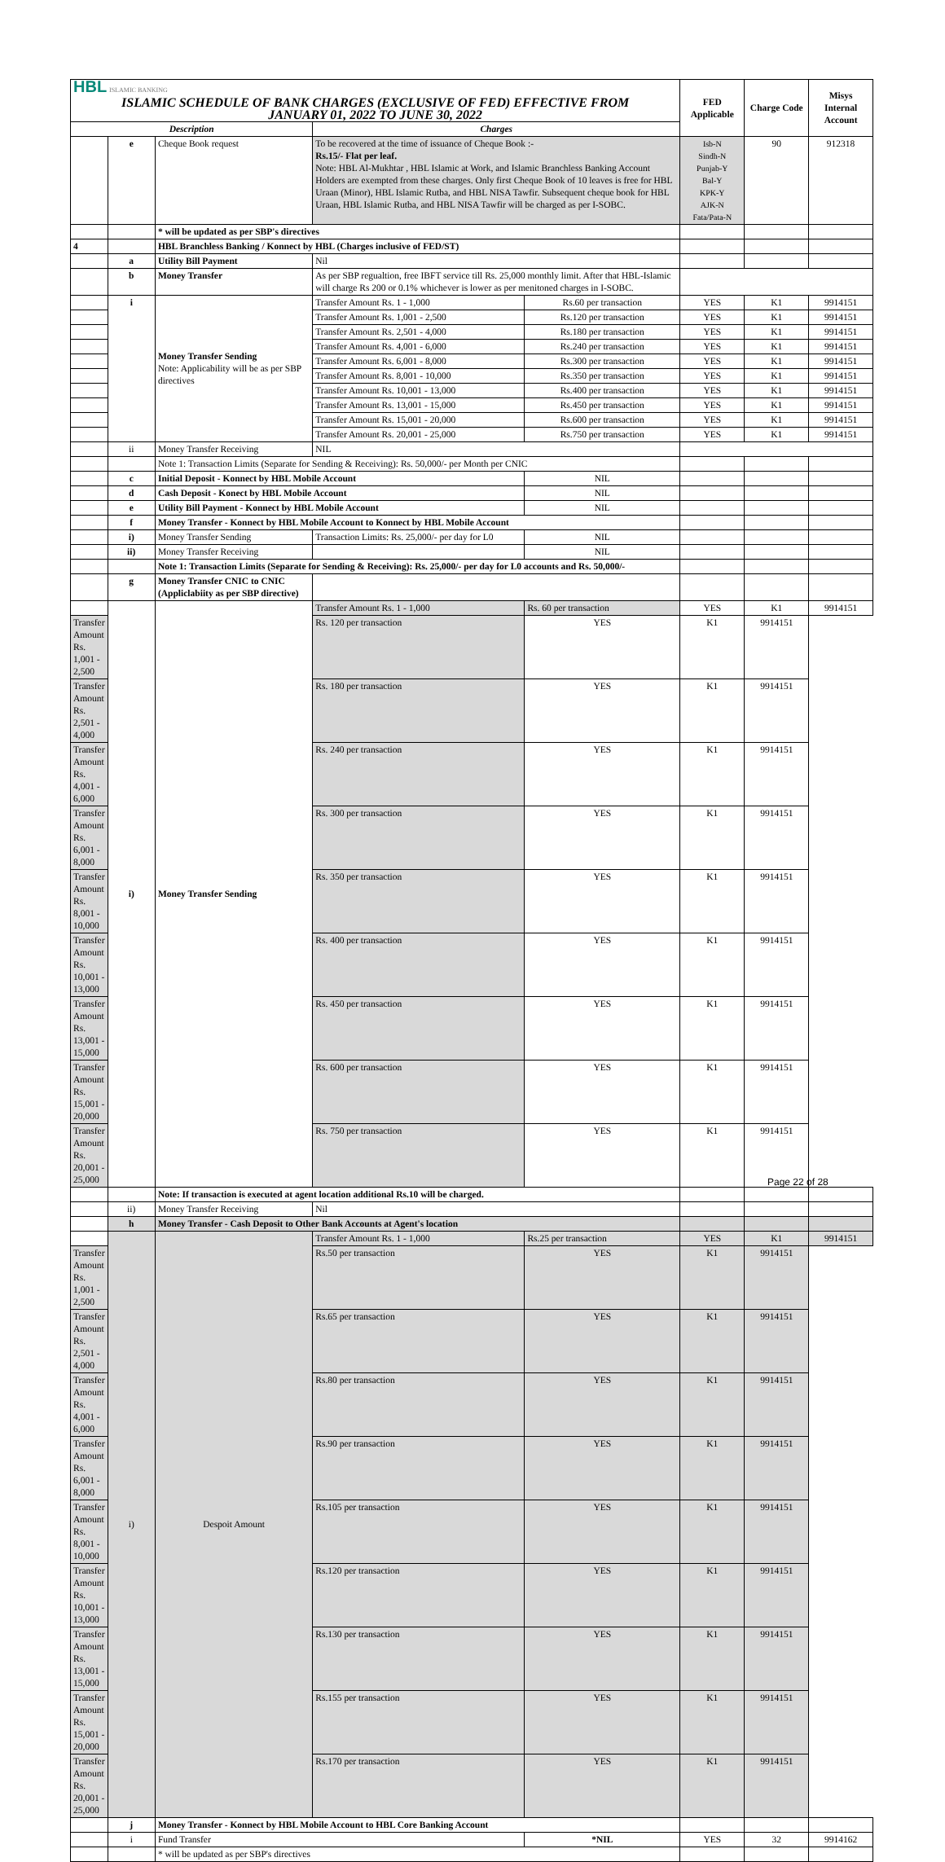| HBL ISLAMIC BANKING ISLAMIC SCHEDULE OF BANK CHARGES (EXCLUSIVE OF FED) EFFECTIVE FROM JANUARY 01, 2022 TO JUNE 30, 2022 | | | | | FED Applicable | Charge Code | Misys Internal Account |
| Description | | | Charges | | | | |
| | e | Cheque Book request | To be recovered at the time of issuance of Cheque Book :- Rs.15/- Flat per leaf. Note: HBL Al-Mukhtar , HBL Islamic at Work, and Islamic Branchless Banking Account Holders are exempted from these charges. Only first Cheque Book of 10 leaves is free for HBL Uraan (Minor), HBL Islamic Rutba, and HBL NISA Tawfir. Subsequent cheque book for HBL Uraan, HBL Islamic Rutba, and HBL NISA Tawfir will be charged as per I-SOBC. | | Isb-N Sindh-N Punjab-Y Bal-Y KPK-Y AJK-N Fata/Pata-N | 90 | 912318 |
| | | * will be updated as per SBP's directives | | | | | |
| 4 | | HBL Branchless Banking / Konnect by HBL (Charges inclusive of FED/ST) | | | | | |
| | a | Utility Bill Payment | Nil | | | | |
| | b | Money Transfer | As per SBP regualtion, free IBFT service till Rs. 25,000 monthly limit. After that HBL-Islamic will charge Rs 200 or 0.1% whichever is lower as per menitoned charges in I-SOBC. | | | | |
| | i | Money Transfer Sending Note: Applicability will be as per SBP directives | Transfer Amount Rs. 1 - 1,000 | Rs.60 per transaction | YES | K1 | 9914151 |
| | | | Transfer Amount Rs. 1,001 - 2,500 | Rs.120 per transaction | YES | K1 | 9914151 |
| | | | Transfer Amount Rs. 2,501 - 4,000 | Rs.180 per transaction | YES | K1 | 9914151 |
| | | | Transfer Amount Rs. 4,001 - 6,000 | Rs.240 per transaction | YES | K1 | 9914151 |
| | | | Transfer Amount Rs. 6,001 - 8,000 | Rs.300 per transaction | YES | K1 | 9914151 |
| | | | Transfer Amount Rs. 8,001 - 10,000 | Rs.350 per transaction | YES | K1 | 9914151 |
| | | | Transfer Amount Rs. 10,001 - 13,000 | Rs.400 per transaction | YES | K1 | 9914151 |
| | | | Transfer Amount Rs. 13,001 - 15,000 | Rs.450 per transaction | YES | K1 | 9914151 |
| | | | Transfer Amount Rs. 15,001 - 20,000 | Rs.600 per transaction | YES | K1 | 9914151 |
| | | | Transfer Amount Rs. 20,001 - 25,000 | Rs.750 per transaction | YES | K1 | 9914151 |
| | ii | Money Transfer Receiving | NIL | | | | |
| | | Note 1: Transaction Limits (Separate for Sending & Receiving): Rs. 50,000/- per Month per CNIC | | | | | |
| | c | Initial Deposit - Konnect by HBL Mobile Account | | NIL | | | |
| | d | Cash Deposit - Konect by HBL Mobile Account | | NIL | | | |
| | e | Utility Bill Payment - Konnect by HBL Mobile Account | | NIL | | | |
| | f | Money Transfer - Konnect by HBL Mobile Account to Konnect by HBL Mobile Account | | | | | |
| | i) | Money Transfer Sending | Transaction Limits: Rs. 25,000/- per day for L0 | NIL | | | |
| | ii) | Money Transfer Receiving | | NIL | | | |
| | | Note 1: Transaction Limits (Separate for Sending & Receiving): Rs. 25,000/- per day for L0 accounts and Rs. 50,000/- | | | | | |
| | g | Money Transfer CNIC to CNIC (Appliclabiity as per SBP directive) | | | | | |
| | i) | Money Transfer Sending | Transfer Amount Rs. 1 - 1,000 | Rs. 60 per transaction | YES | K1 | 9914151 |
| Transfer Amount Rs. 1,001 - 2,500 | | | Rs. 120 per transaction | YES | K1 | 9914151 | |
| Transfer Amount Rs. 2,501 - 4,000 | | | Rs. 180 per transaction | YES | K1 | 9914151 | |
| Transfer Amount Rs. 4,001 - 6,000 | | | Rs. 240 per transaction | YES | K1 | 9914151 | |
| Transfer Amount Rs. 6,001 - 8,000 | | | Rs. 300 per transaction | YES | K1 | 9914151 | |
| Transfer Amount Rs. 8,001 - 10,000 | | | Rs. 350 per transaction | YES | K1 | 9914151 | |
| Transfer Amount Rs. 10,001 - 13,000 | | | Rs. 400 per transaction | YES | K1 | 9914151 | |
| Transfer Amount Rs. 13,001 - 15,000 | | | Rs. 450 per transaction | YES | K1 | 9914151 | |
| Transfer Amount Rs. 15,001 - 20,000 | | | Rs. 600 per transaction | YES | K1 | 9914151 | |
| Transfer Amount Rs. 20,001 - 25,000 | | | Rs. 750 per transaction | YES | K1 | 9914151 | |
| | | Note: If transaction is executed at agent location additional Rs.10 will be charged. | | | | | |
| | ii) | Money Transfer Receiving | Nil | | | | |
| | h | Money Transfer - Cash Deposit to Other Bank Accounts at Agent's location | | | | | |
| | i) | Despoit Amount | Transfer Amount Rs. 1 - 1,000 | Rs.25 per transaction | YES | K1 | 9914151 |
| Transfer Amount Rs. 1,001 - 2,500 | | | Rs.50 per transaction | YES | K1 | 9914151 | |
| Transfer Amount Rs. 2,501 - 4,000 | | | Rs.65 per transaction | YES | K1 | 9914151 | |
| Transfer Amount Rs. 4,001 - 6,000 | | | Rs.80 per transaction | YES | K1 | 9914151 | |
| Transfer Amount Rs. 6,001 - 8,000 | | | Rs.90 per transaction | YES | K1 | 9914151 | |
| Transfer Amount Rs. 8,001 - 10,000 | | | Rs.105 per transaction | YES | K1 | 9914151 | |
| Transfer Amount Rs. 10,001 - 13,000 | | | Rs.120 per transaction | YES | K1 | 9914151 | |
| Transfer Amount Rs. 13,001 - 15,000 | | | Rs.130 per transaction | YES | K1 | 9914151 | |
| Transfer Amount Rs. 15,001 - 20,000 | | | Rs.155 per transaction | YES | K1 | 9914151 | |
| Transfer Amount Rs. 20,001 - 25,000 | | | Rs.170 per transaction | YES | K1 | 9914151 | |
| | j | Money Transfer - Konnect by HBL Mobile Account to HBL Core Banking Account | | | | | |
| | i | Fund Transfer | | *NIL | YES | 32 | 9914162 |
| | | * will be updated as per SBP's directives | | | | | |
Page 22 of 28